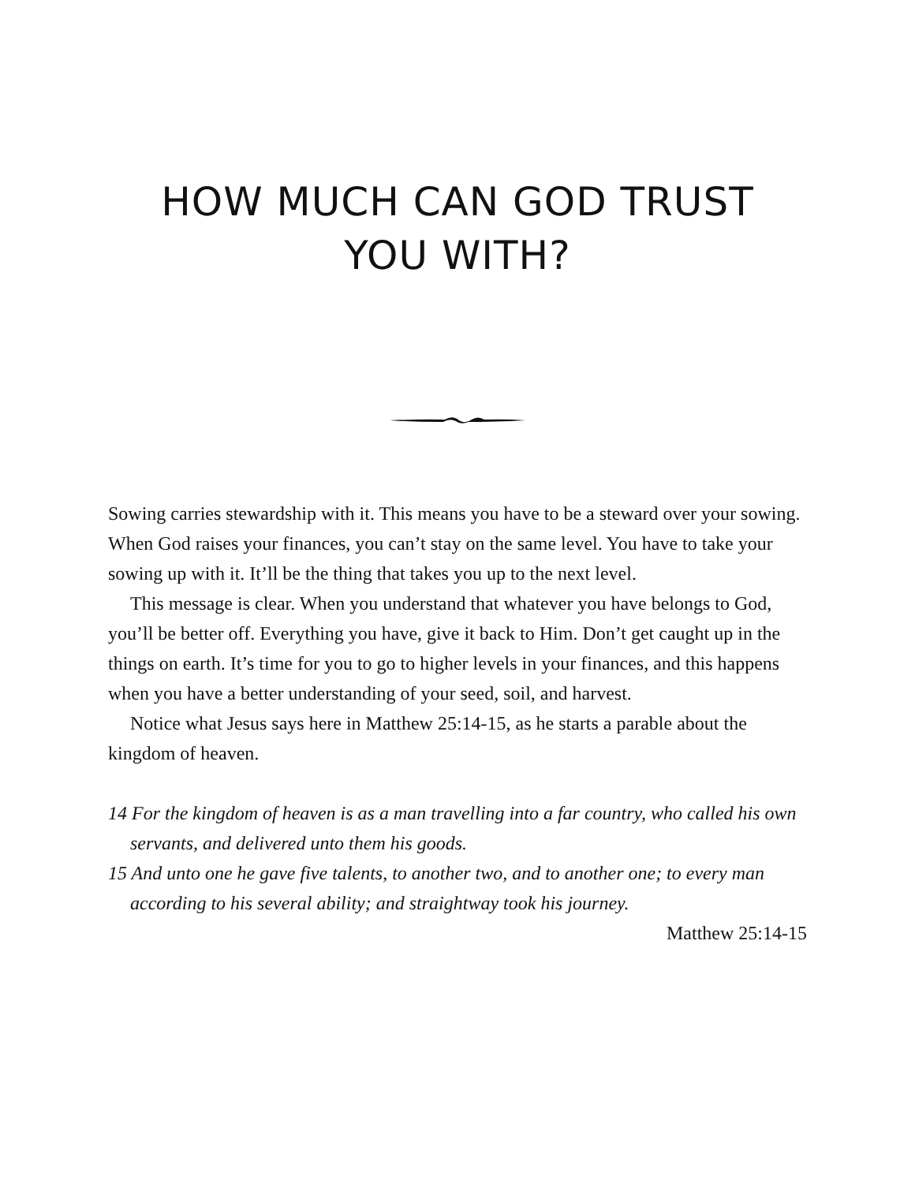HOW MUCH CAN GOD TRUST
YOU WITH?
Sowing carries stewardship with it. This means you have to be a steward over your sowing. When God raises your finances, you can’t stay on the same level. You have to take your sowing up with it. It’ll be the thing that takes you up to the next level.
This message is clear. When you understand that whatever you have belongs to God, you’ll be better off. Everything you have, give it back to Him. Don’t get caught up in the things on earth. It’s time for you to go to higher levels in your finances, and this happens when you have a better understanding of your seed, soil, and harvest.
Notice what Jesus says here in Matthew 25:14-15, as he starts a parable about the kingdom of heaven.
14 For the kingdom of heaven is as a man travelling into a far country, who called his own servants, and delivered unto them his goods.
15 And unto one he gave five talents, to another two, and to another one; to every man according to his several ability; and straightway took his journey.
Matthew 25:14-15